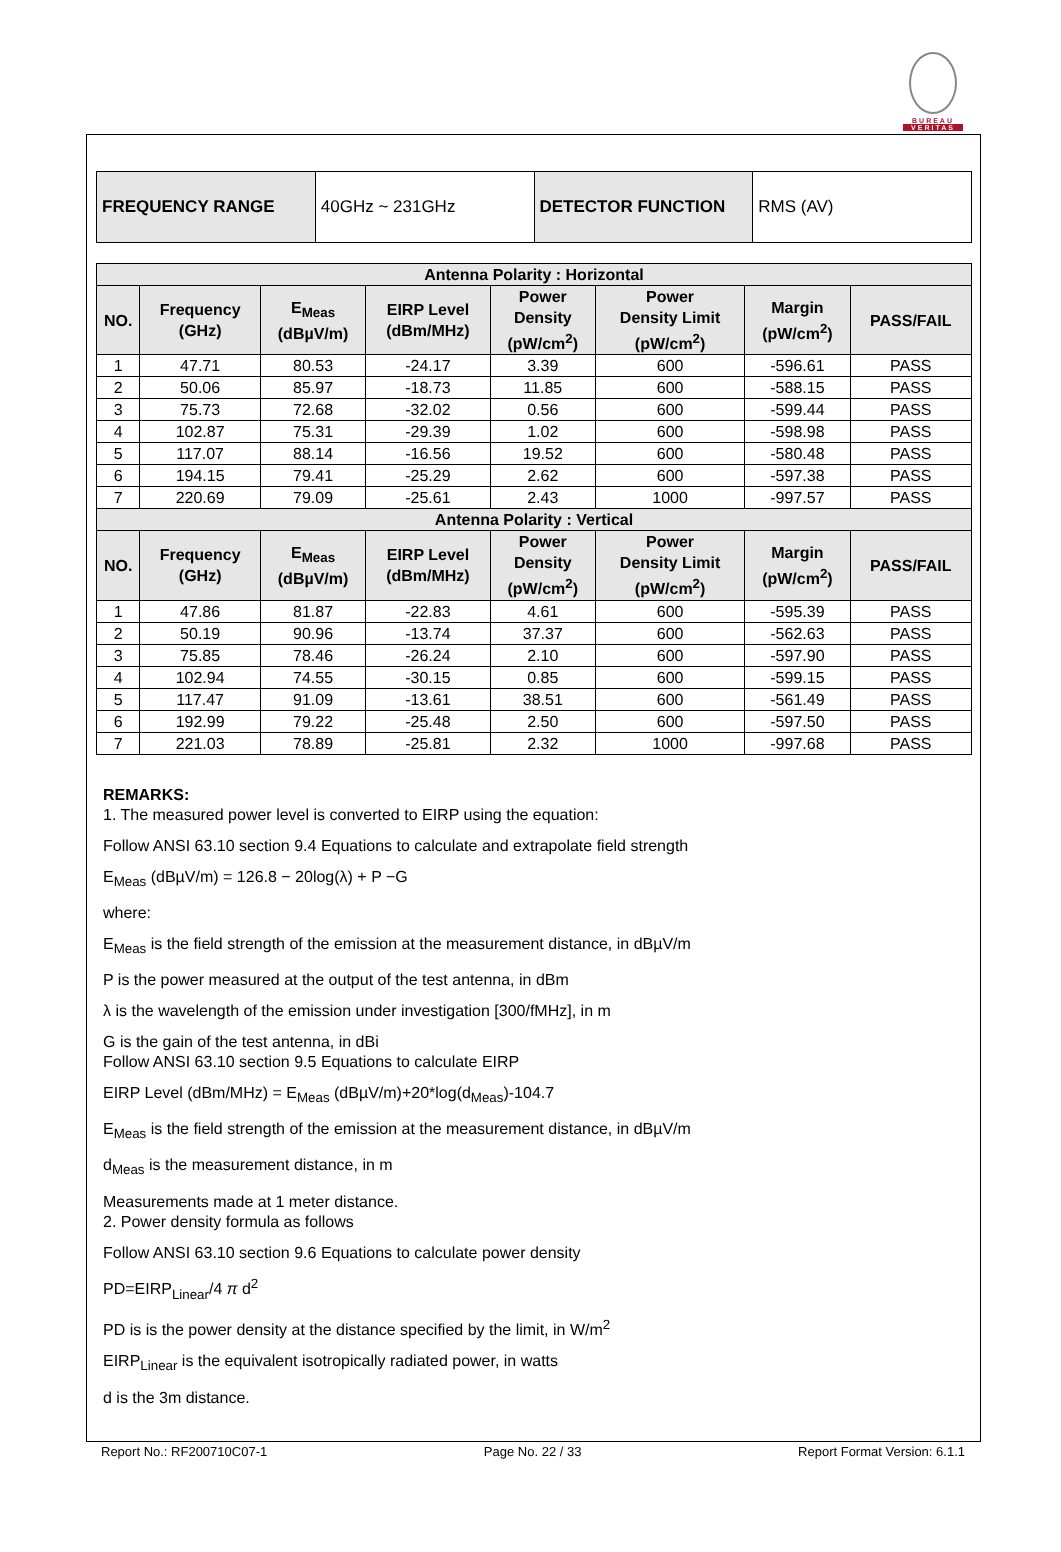BUREAU
VERITAS
| FREQUENCY RANGE | 40GHz ~ 231GHz | DETECTOR FUNCTION | RMS (AV) |
| Antenna Polarity : Horizontal | | | | | | | |
| --- | --- | --- | --- | --- | --- | --- | --- |
| NO. | Frequency (GHz) | E<sub>Meas</sub> (dBµV/m) | EIRP Level (dBm/MHz) | Power Density (pW/cm<sup>2</sup>) | Power Density Limit (pW/cm<sup>2</sup>) | Margin (pW/cm<sup>2</sup>) | PASS/FAIL |
| 1 | 47.71 | 80.53 | -24.17 | 3.39 | 600 | -596.61 | PASS |
| 2 | 50.06 | 85.97 | -18.73 | 11.85 | 600 | -588.15 | PASS |
| 3 | 75.73 | 72.68 | -32.02 | 0.56 | 600 | -599.44 | PASS |
| 4 | 102.87 | 75.31 | -29.39 | 1.02 | 600 | -598.98 | PASS |
| 5 | 117.07 | 88.14 | -16.56 | 19.52 | 600 | -580.48 | PASS |
| 6 | 194.15 | 79.41 | -25.29 | 2.62 | 600 | -597.38 | PASS |
| 7 | 220.69 | 79.09 | -25.61 | 2.43 | 1000 | -997.57 | PASS |
| Antenna Polarity : Vertical | | | | | | | |
| NO. | Frequency (GHz) | E<sub>Meas</sub> (dBµV/m) | EIRP Level (dBm/MHz) | Power Density (pW/cm<sup>2</sup>) | Power Density Limit (pW/cm<sup>2</sup>) | Margin (pW/cm<sup>2</sup>) | PASS/FAIL |
| 1 | 47.86 | 81.87 | -22.83 | 4.61 | 600 | -595.39 | PASS |
| 2 | 50.19 | 90.96 | -13.74 | 37.37 | 600 | -562.63 | PASS |
| 3 | 75.85 | 78.46 | -26.24 | 2.10 | 600 | -597.90 | PASS |
| 4 | 102.94 | 74.55 | -30.15 | 0.85 | 600 | -599.15 | PASS |
| 5 | 117.47 | 91.09 | -13.61 | 38.51 | 600 | -561.49 | PASS |
| 6 | 192.99 | 79.22 | -25.48 | 2.50 | 600 | -597.50 | PASS |
| 7 | 221.03 | 78.89 | -25.81 | 2.32 | 1000 | -997.68 | PASS |
REMARKS:
1. The measured power level is converted to EIRP using the equation:
Follow ANSI 63.10 section 9.4 Equations to calculate and extrapolate field strength
E<sub>Meas</sub> (dBµV/m) = 126.8 − 20log(λ) + P −G
where:
E<sub>Meas</sub> is the field strength of the emission at the measurement distance, in dBµV/m
P is the power measured at the output of the test antenna, in dBm
λ is the wavelength of the emission under investigation [300/fMHz], in m
G is the gain of the test antenna, in dBi
Follow ANSI 63.10 section 9.5 Equations to calculate EIRP
EIRP Level (dBm/MHz) = E<sub>Meas</sub> (dBµV/m)+20*log(d<sub>Meas</sub>)-104.7
E<sub>Meas</sub> is the field strength of the emission at the measurement distance, in dBµV/m
d<sub>Meas</sub> is the measurement distance, in m
Measurements made at 1 meter distance.
2. Power density formula as follows
Follow ANSI 63.10 section 9.6 Equations to calculate power density
PD=EIRP<sub>Linear</sub>/4 π d<sup>2</sup>
PD is is the power density at the distance specified by the limit, in W/m<sup>2</sup>
EIRP<sub>Linear</sub> is the equivalent isotropically radiated power, in watts
d is the 3m distance.
Report No.: RF200710C07-1 Page No. 22 / 33 Report Format Version: 6.1.1